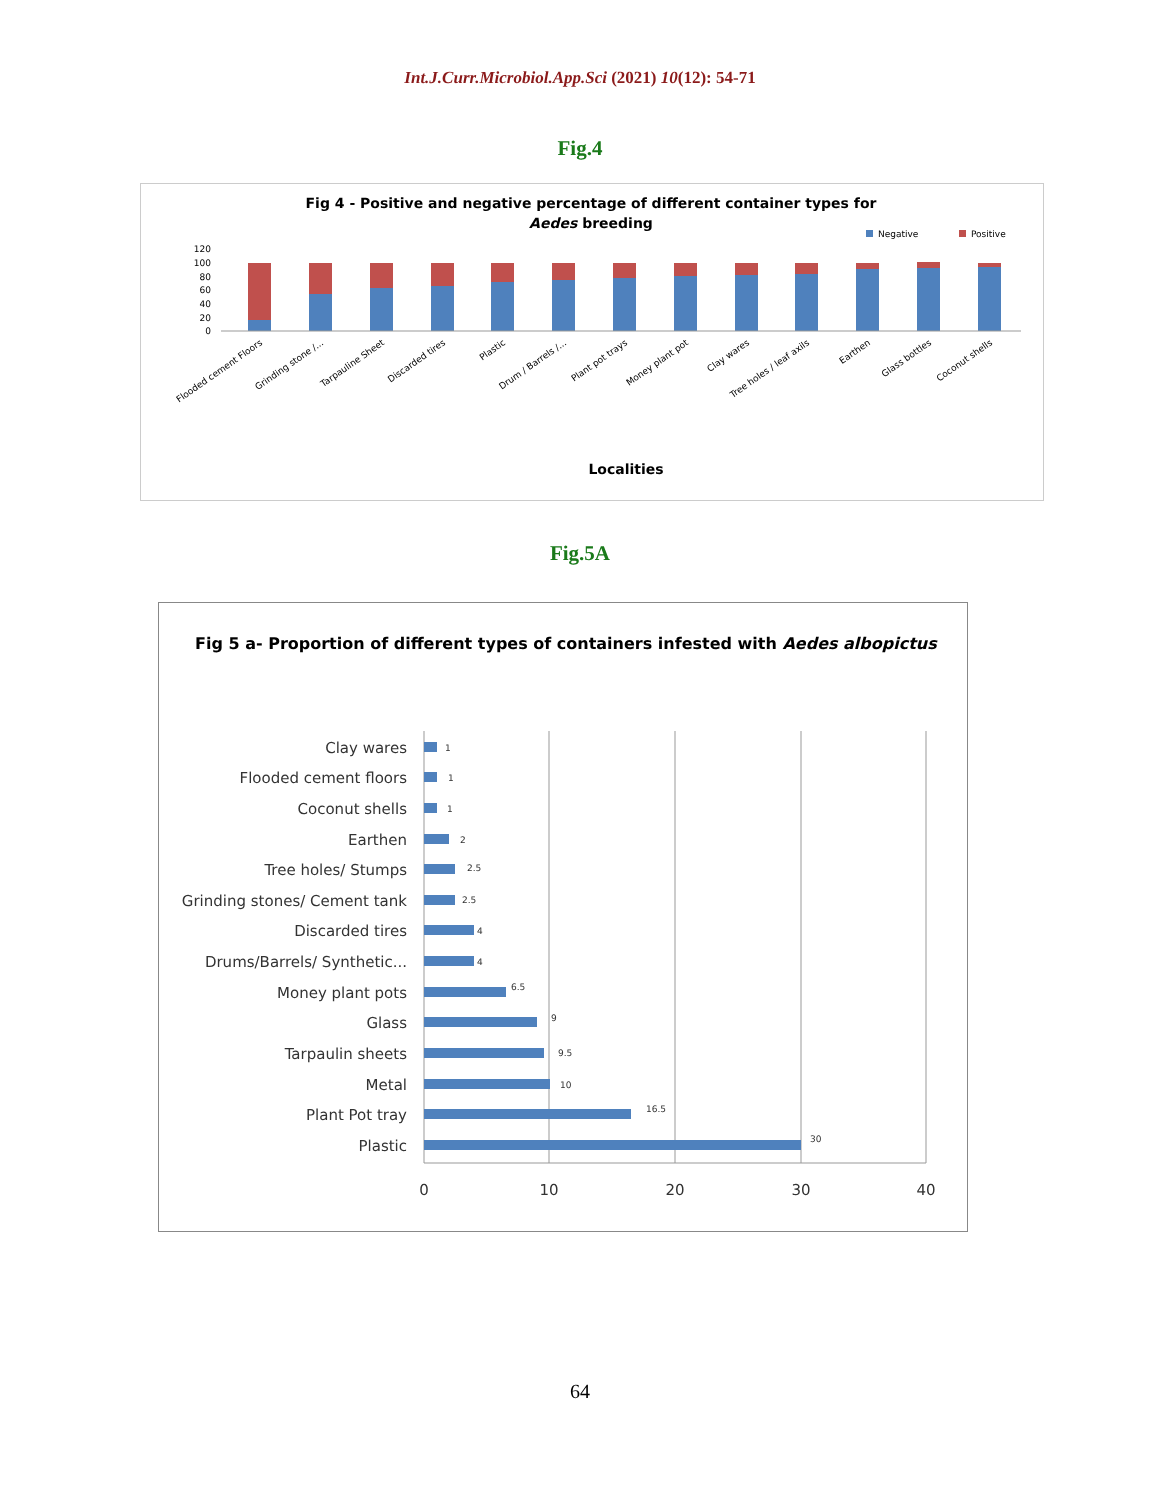Int.J.Curr.Microbiol.App.Sci (2021) 10(12): 54-71
Fig.4
Fig 4 - Positive and negative percentage of different container types for
Aedes breeding
Negative
Positive
120
100
80
60
40
20
0
Flooded cement Floors
Grinding stone /...
Tarpauline Sheet
Discarded tires
Plastic
Drum / Barrels /...
Plant pot trays
Money plant pot
Clay wares
Tree holes / leaf axils
Earthen
Glass bottles
Coconut shells
Localities
Fig.5A
Fig 5 a- Proportion of different types of containers infested with Aedes albopictus
Clay wares
Flooded cement floors
Coconut shells
Earthen
Tree holes/ Stumps
Grinding stones/ Cement tank
Discarded tires
Drums/Barrels/ Synthetic...
Money plant pots
Glass
Tarpaulin sheets
Metal
Plant Pot tray
Plastic
1
1
1
2
2.5
2.5
4
4
6.5
9
9.5
10
16.5
30
0
10
20
30
40
64